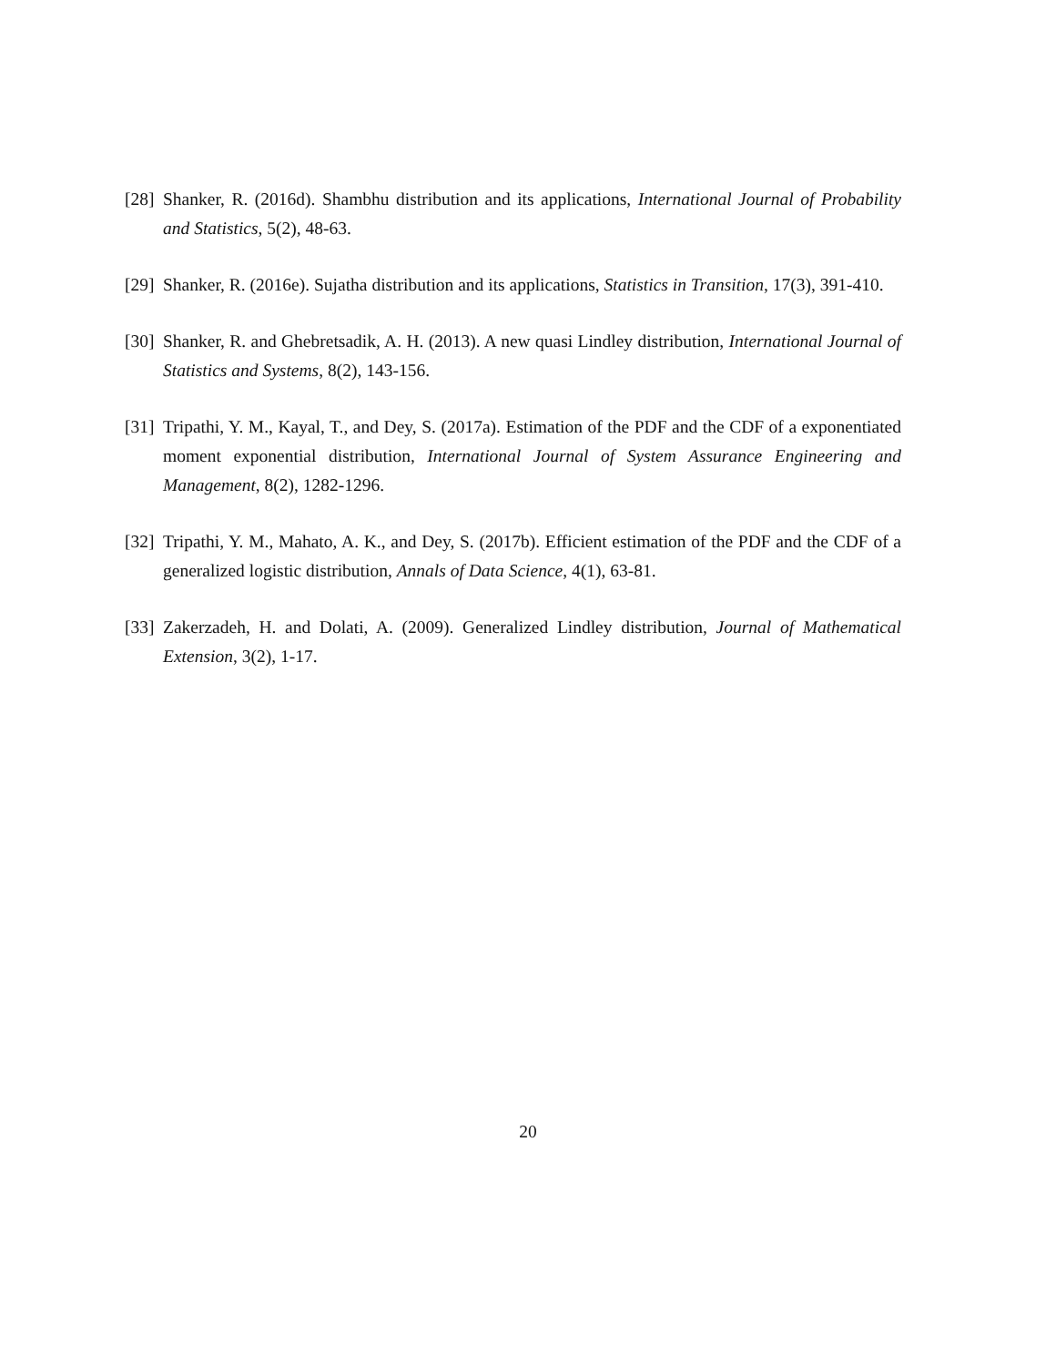[28] Shanker, R. (2016d). Shambhu distribution and its applications, International Journal of Probability and Statistics, 5(2), 48-63.
[29] Shanker, R. (2016e). Sujatha distribution and its applications, Statistics in Transition, 17(3), 391-410.
[30] Shanker, R. and Ghebretsadik, A. H. (2013). A new quasi Lindley distribution, International Journal of Statistics and Systems, 8(2), 143-156.
[31] Tripathi, Y. M., Kayal, T., and Dey, S. (2017a). Estimation of the PDF and the CDF of a exponentiated moment exponential distribution, International Journal of System Assurance Engineering and Management, 8(2), 1282-1296.
[32] Tripathi, Y. M., Mahato, A. K., and Dey, S. (2017b). Efficient estimation of the PDF and the CDF of a generalized logistic distribution, Annals of Data Science, 4(1), 63-81.
[33] Zakerzadeh, H. and Dolati, A. (2009). Generalized Lindley distribution, Journal of Mathematical Extension, 3(2), 1-17.
20